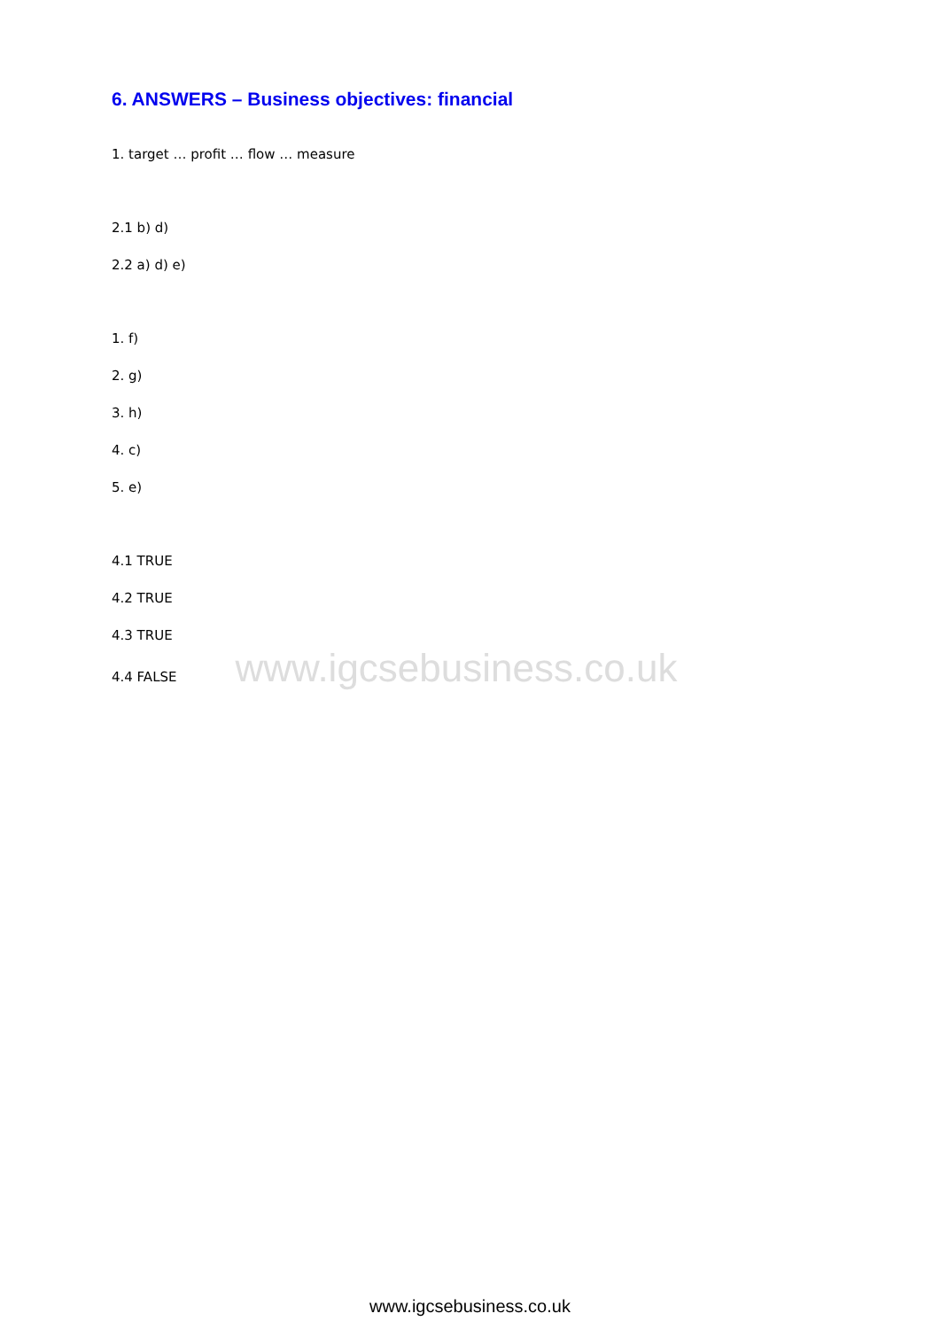6. ANSWERS – Business objectives: financial
1. target … profit … flow … measure
2.1 b) d)
2.2 a) d) e)
1. f)
2. g)
3. h)
4. c)
5. e)
4.1 TRUE
4.2 TRUE
4.3 TRUE
4.4 FALSE
www.igcsebusiness.co.uk
www.igcsebusiness.co.uk